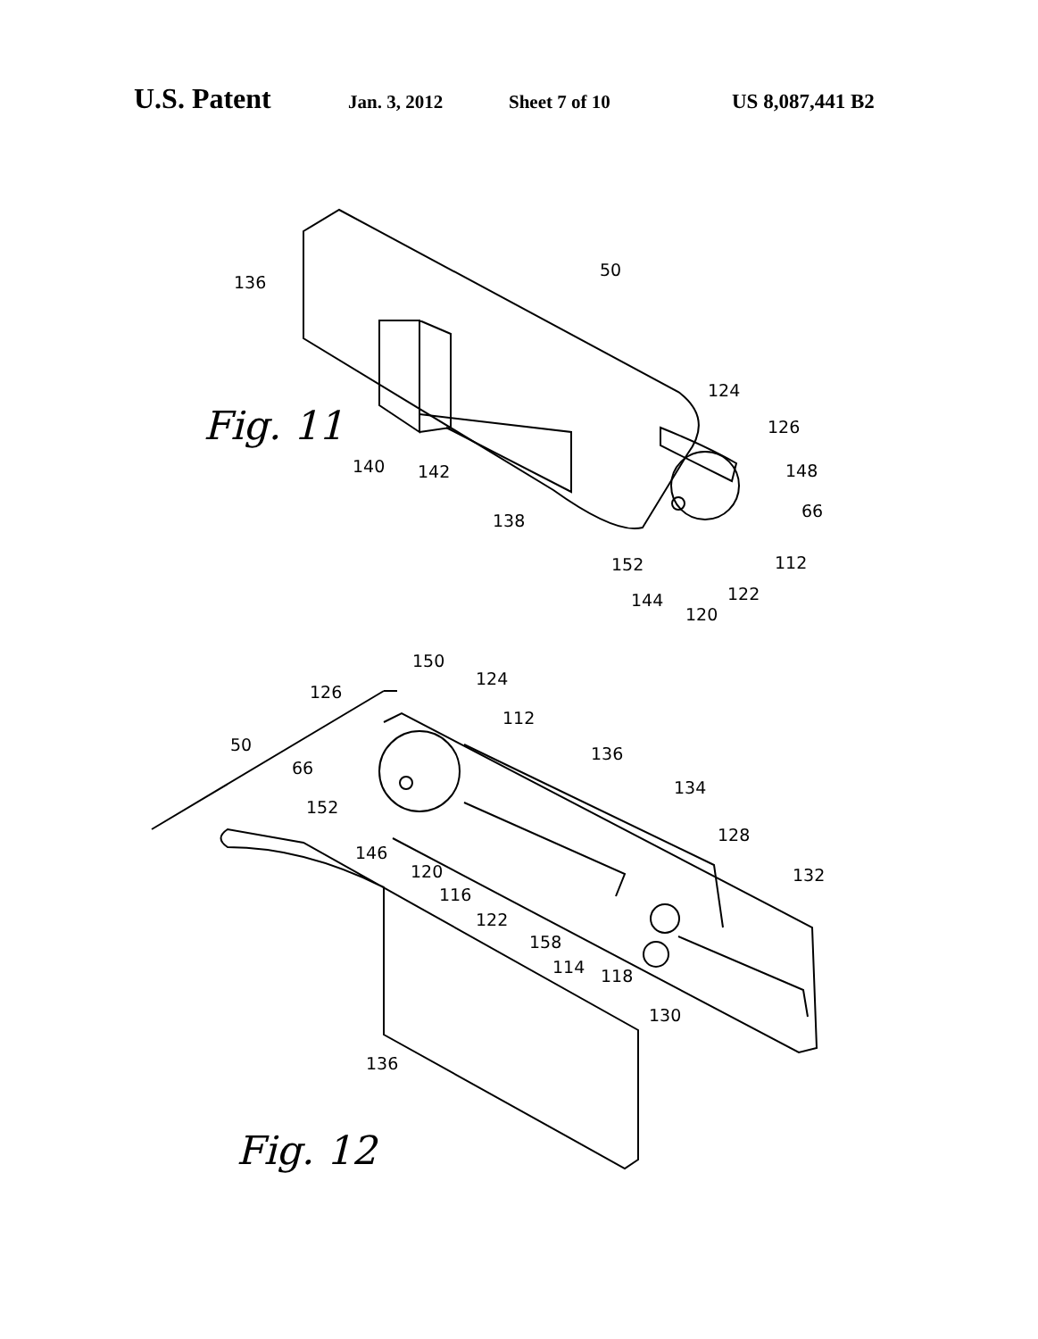U.S. Patent Jan. 3, 2012 Sheet 7 of 10 US 8,087,441 B2
136
50
124
126
148
66
140
142
138
152
112
144
122
120
150
124
126
112
50
136
66
134
152
128
146
120
132
116
122
158
114
118
130
136
Fig. 11
Fig. 12